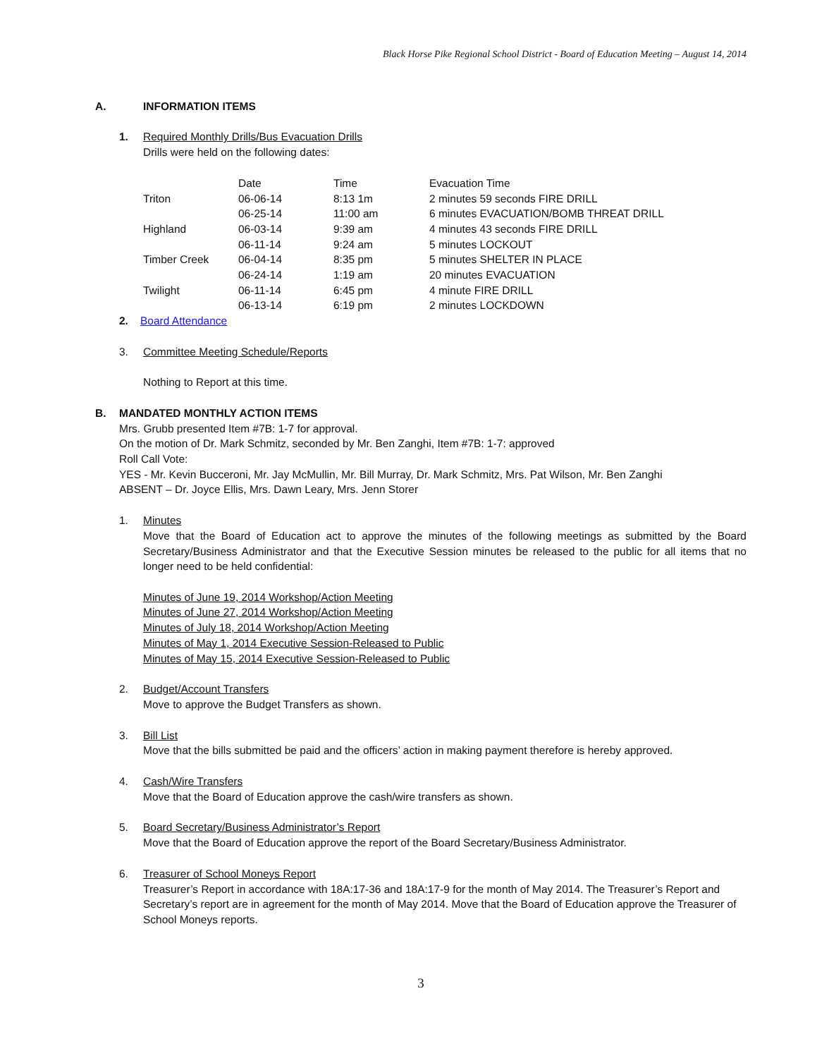Black Horse Pike Regional School District - Board of Education Meeting – August 14, 2014
A. INFORMATION ITEMS
1. Required Monthly Drills/Bus Evacuation Drills
Drills were held on the following dates:
| | Date | Time | Evacuation Time |
| Triton | 06-06-14 | 8:13 1m | 2 minutes 59 seconds FIRE DRILL |
| | 06-25-14 | 11:00 am | 6 minutes EVACUATION/BOMB THREAT DRILL |
| Highland | 06-03-14 | 9:39 am | 4 minutes 43 seconds FIRE DRILL |
| | 06-11-14 | 9:24 am | 5 minutes LOCKOUT |
| Timber Creek | 06-04-14 | 8:35 pm | 5 minutes SHELTER IN PLACE |
| | 06-24-14 | 1:19 am | 20 minutes EVACUATION |
| Twilight | 06-11-14 | 6:45 pm | 4 minute FIRE DRILL |
| | 06-13-14 | 6:19 pm | 2 minutes LOCKDOWN |
2. Board Attendance
3. Committee Meeting Schedule/Reports
Nothing to Report at this time.
B. MANDATED MONTHLY ACTION ITEMS
Mrs. Grubb presented Item #7B: 1-7 for approval.
On the motion of Dr. Mark Schmitz, seconded by Mr. Ben Zanghi, Item #7B: 1-7: approved
Roll Call Vote:
YES - Mr. Kevin Bucceroni, Mr. Jay McMullin, Mr. Bill Murray, Dr. Mark Schmitz, Mrs. Pat Wilson, Mr. Ben Zanghi
ABSENT – Dr. Joyce Ellis, Mrs. Dawn Leary, Mrs. Jenn Storer
1. Minutes
Move that the Board of Education act to approve the minutes of the following meetings as submitted by the Board Secretary/Business Administrator and that the Executive Session minutes be released to the public for all items that no longer need to be held confidential:
Minutes of June 19, 2014 Workshop/Action Meeting
Minutes of June 27, 2014 Workshop/Action Meeting
Minutes of July 18, 2014 Workshop/Action Meeting
Minutes of May 1, 2014 Executive Session-Released to Public
Minutes of May 15, 2014 Executive Session-Released to Public
2. Budget/Account Transfers
Move to approve the Budget Transfers as shown.
3. Bill List
Move that the bills submitted be paid and the officers’ action in making payment therefore is hereby approved.
4. Cash/Wire Transfers
Move that the Board of Education approve the cash/wire transfers as shown.
5. Board Secretary/Business Administrator’s Report
Move that the Board of Education approve the report of the Board Secretary/Business Administrator.
6. Treasurer of School Moneys Report
Treasurer’s Report in accordance with 18A:17-36 and 18A:17-9 for the month of May 2014. The Treasurer’s Report and Secretary’s report are in agreement for the month of May 2014. Move that the Board of Education approve the Treasurer of School Moneys reports.
3